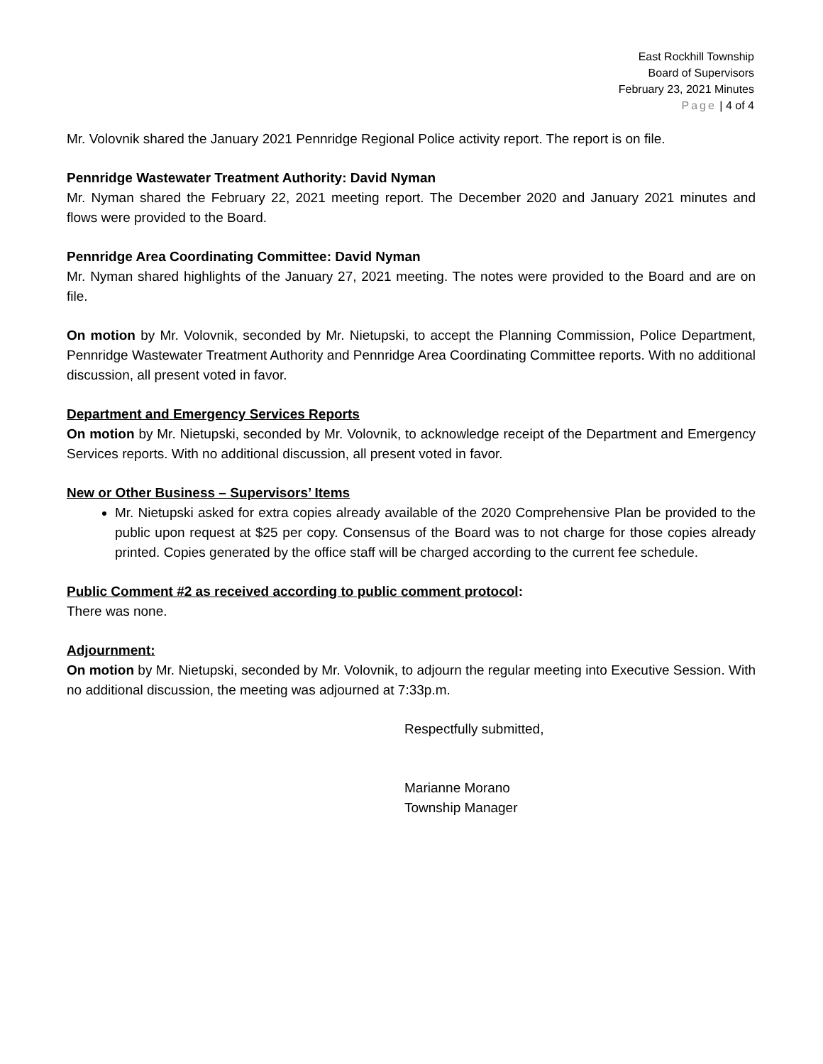East Rockhill Township
Board of Supervisors
February 23, 2021 Minutes
Page | 4 of 4
Mr. Volovnik shared the January 2021 Pennridge Regional Police activity report. The report is on file.
Pennridge Wastewater Treatment Authority: David Nyman
Mr. Nyman shared the February 22, 2021 meeting report. The December 2020 and January 2021 minutes and flows were provided to the Board.
Pennridge Area Coordinating Committee: David Nyman
Mr. Nyman shared highlights of the January 27, 2021 meeting. The notes were provided to the Board and are on file.
On motion by Mr. Volovnik, seconded by Mr. Nietupski, to accept the Planning Commission, Police Department, Pennridge Wastewater Treatment Authority and Pennridge Area Coordinating Committee reports. With no additional discussion, all present voted in favor.
Department and Emergency Services Reports
On motion by Mr. Nietupski, seconded by Mr. Volovnik, to acknowledge receipt of the Department and Emergency Services reports. With no additional discussion, all present voted in favor.
New or Other Business – Supervisors’ Items
Mr. Nietupski asked for extra copies already available of the 2020 Comprehensive Plan be provided to the public upon request at $25 per copy. Consensus of the Board was to not charge for those copies already printed. Copies generated by the office staff will be charged according to the current fee schedule.
Public Comment #2 as received according to public comment protocol:
There was none.
Adjournment:
On motion by Mr. Nietupski, seconded by Mr. Volovnik, to adjourn the regular meeting into Executive Session. With no additional discussion, the meeting was adjourned at 7:33p.m.
Respectfully submitted,
Marianne Morano
Township Manager